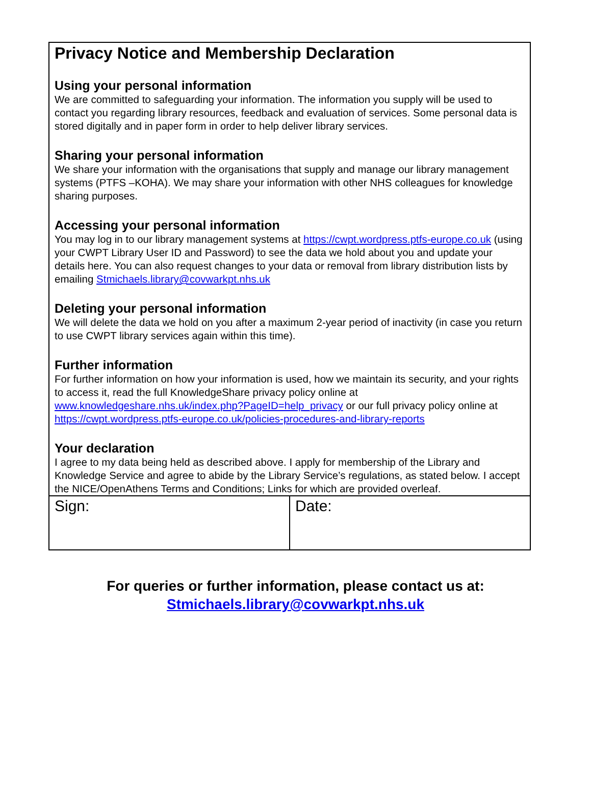Privacy Notice and Membership Declaration
Using your personal information
We are committed to safeguarding your information. The information you supply will be used to contact you regarding library resources, feedback and evaluation of services. Some personal data is stored digitally and in paper form in order to help deliver library services.
Sharing your personal information
We share your information with the organisations that supply and manage our library management systems (PTFS –KOHA). We may share your information with other NHS colleagues for knowledge sharing purposes.
Accessing your personal information
You may log in to our library management systems at https://cwpt.wordpress.ptfs-europe.co.uk (using your CWPT Library User ID and Password) to see the data we hold about you and update your details here. You can also request changes to your data or removal from library distribution lists by emailing Stmichaels.library@covwarkpt.nhs.uk
Deleting your personal information
We will delete the data we hold on you after a maximum 2-year period of inactivity (in case you return to use CWPT library services again within this time).
Further information
For further information on how your information is used, how we maintain its security, and your rights to access it, read the full KnowledgeShare privacy policy online at www.knowledgeshare.nhs.uk/index.php?PageID=help_privacy or our full privacy policy online at https://cwpt.wordpress.ptfs-europe.co.uk/policies-procedures-and-library-reports
Your declaration
I agree to my data being held as described above. I apply for membership of the Library and Knowledge Service and agree to abide by the Library Service’s regulations, as stated below. I accept the NICE/OpenAthens Terms and Conditions; Links for which are provided overleaf.
| Sign: | Date: |
For queries or further information, please contact us at:
Stmichaels.library@covwarkpt.nhs.uk